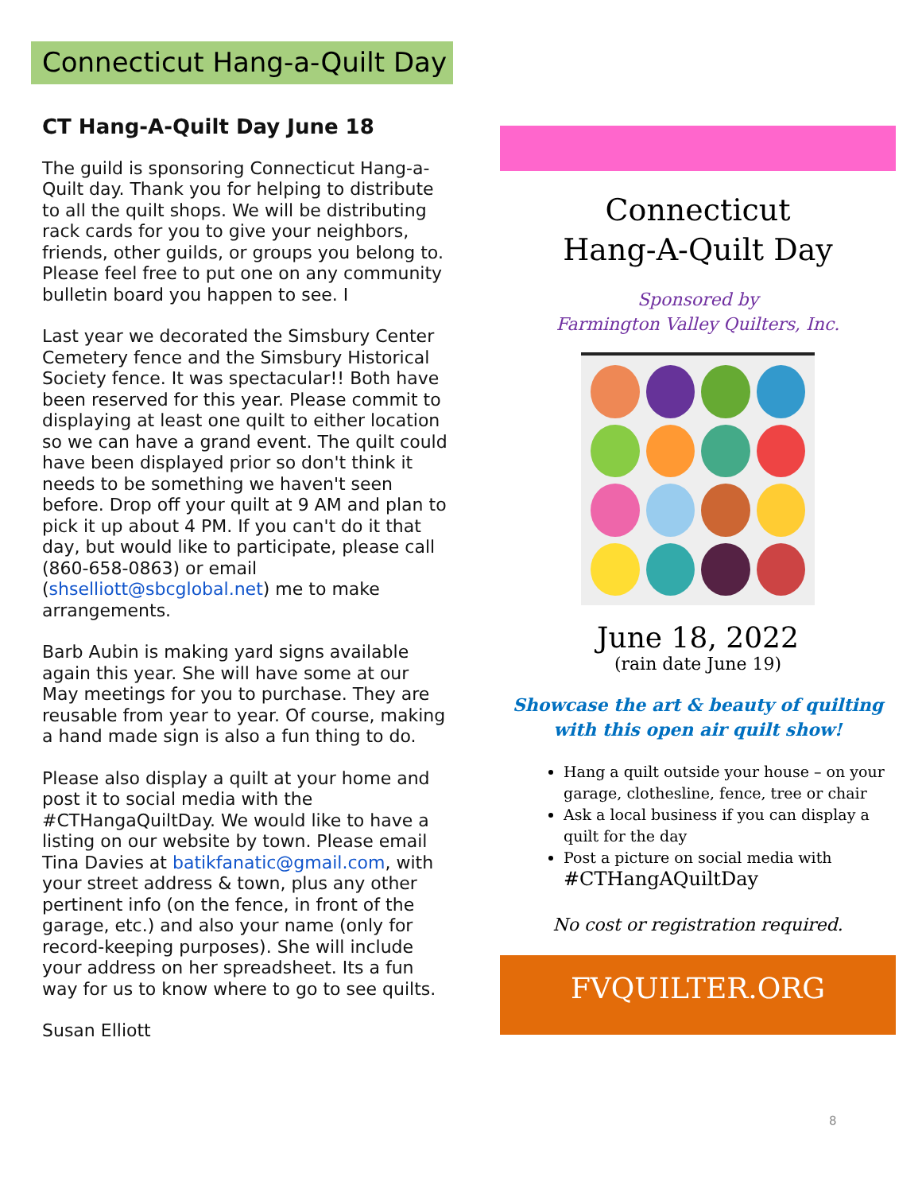Connecticut Hang-a-Quilt Day
CT Hang-A-Quilt Day June 18
The guild is sponsoring Connecticut Hang-a-Quilt day. Thank you for helping to distribute to all the quilt shops. We will be distributing rack cards for you to give your neighbors, friends, other guilds, or groups you belong to. Please feel free to put one on any community bulletin board you happen to see. I
Last year we decorated the Simsbury Center Cemetery fence and the Simsbury Historical Society fence. It was spectacular!! Both have been reserved for this year. Please commit to displaying at least one quilt to either location so we can have a grand event. The quilt could have been displayed prior so don't think it needs to be something we haven't seen before. Drop off your quilt at 9 AM and plan to pick it up about 4 PM. If you can't do it that day, but would like to participate, please call (860-658-0863) or email (shselliott@sbcglobal.net) me to make arrangements.
Barb Aubin is making yard signs available again this year. She will have some at our May meetings for you to purchase. They are reusable from year to year. Of course, making a hand made sign is also a fun thing to do.
Please also display a quilt at your home and post it to social media with the #CTHangaQuiltDay. We would like to have a listing on our website by town. Please email Tina Davies at batikfanatic@gmail.com, with your street address & town, plus any other pertinent info (on the fence, in front of the garage, etc.) and also your name (only for record-keeping purposes). She will include your address on her spreadsheet. Its a fun way for us to know where to go to see quilts.
Susan Elliott
Connecticut
Hang-A-Quilt Day
Sponsored by
Farmington Valley Quilters, Inc.
June 18, 2022
(rain date June 19)
Showcase the art & beauty of quilting
with this open air quilt show!
Hang a quilt outside your house – on your garage, clothesline, fence, tree or chair
Ask a local business if you can display a quilt for the day
Post a picture on social media with
#CTHangAQuiltDay
No cost or registration required.
FVQUILTER.ORG
8